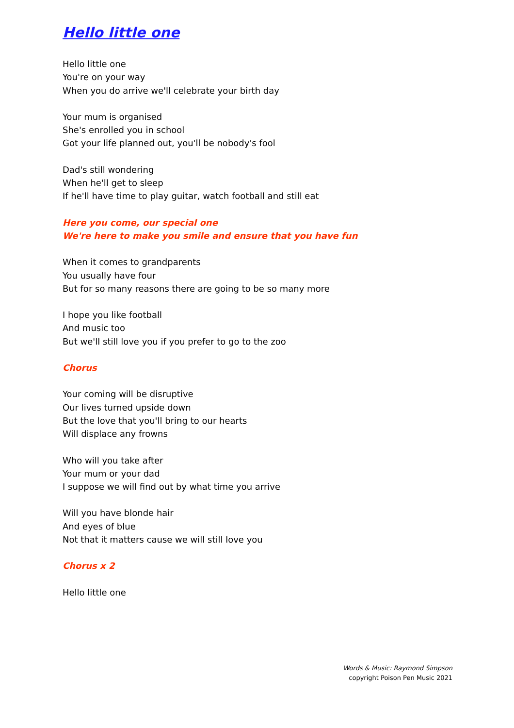Hello little one
Hello little one
You're on your way
When you do arrive we'll celebrate your birth day
Your mum is organised
She's enrolled you in school
Got your life planned out, you'll be nobody's fool
Dad's still wondering
When he'll get to sleep
If he'll have time to play guitar, watch football and still eat
Here you come, our special one
We're here to make you smile and ensure that you have fun
When it comes to grandparents
You usually have four
But for so many reasons there are going to be so many more
I hope you like football
And music too
But we'll still love you if you prefer to go to the zoo
Chorus
Your coming will be disruptive
Our lives turned upside down
But the love that you'll bring to our hearts
Will displace any frowns
Who will you take after
Your mum or your dad
I suppose we will find out by what time you arrive
Will you have blonde hair
And eyes of blue
Not that it matters cause we will still love you
Chorus x 2
Hello little one
Words & Music: Raymond Simpson
copyright Poison Pen Music 2021